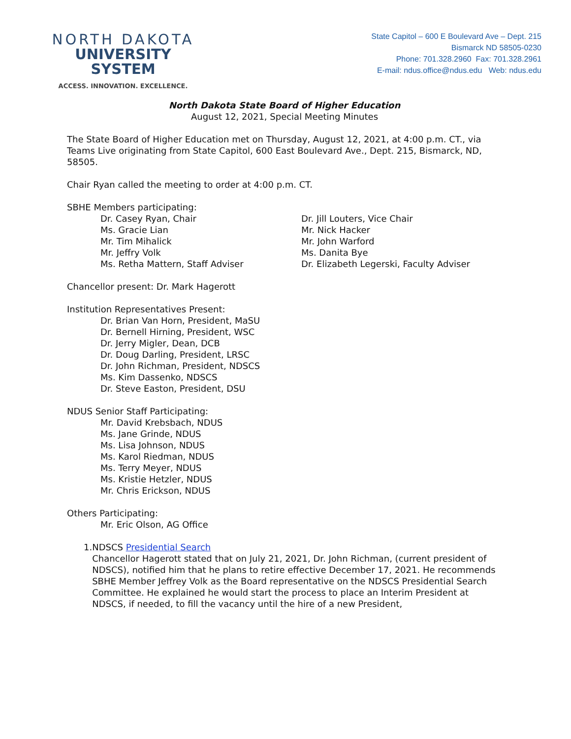NORTH DAKOTA
UNIVERSITY SYSTEM
ACCESS. INNOVATION. EXCELLENCE.
State Capitol – 600 E Boulevard Ave – Dept. 215
Bismarck ND 58505-0230
Phone: 701.328.2960 Fax: 701.328.2961
E-mail: ndus.office@ndus.edu Web: ndus.edu
North Dakota State Board of Higher Education
August 12, 2021, Special Meeting Minutes
The State Board of Higher Education met on Thursday, August 12, 2021, at 4:00 p.m. CT., via Teams Live originating from State Capitol, 600 East Boulevard Ave., Dept. 215, Bismarck, ND, 58505.
Chair Ryan called the meeting to order at 4:00 p.m. CT.
SBHE Members participating:
Dr. Casey Ryan, Chair
Ms. Gracie Lian
Mr. Tim Mihalick
Mr. Jeffry Volk
Ms. Retha Mattern, Staff Adviser
Dr. Jill Louters, Vice Chair
Mr. Nick Hacker
Mr. John Warford
Ms. Danita Bye
Dr. Elizabeth Legerski, Faculty Adviser
Chancellor present: Dr. Mark Hagerott
Institution Representatives Present:
Dr. Brian Van Horn, President, MaSU
Dr. Bernell Hirning, President, WSC
Dr. Jerry Migler, Dean, DCB
Dr. Doug Darling, President, LRSC
Dr. John Richman, President, NDSCS
Ms. Kim Dassenko, NDSCS
Dr. Steve Easton, President, DSU
NDUS Senior Staff Participating:
Mr. David Krebsbach, NDUS
Ms. Jane Grinde, NDUS
Ms. Lisa Johnson, NDUS
Ms. Karol Riedman, NDUS
Ms. Terry Meyer, NDUS
Ms. Kristie Hetzler, NDUS
Mr. Chris Erickson, NDUS
Others Participating:
Mr. Eric Olson, AG Office
1. NDSCS Presidential Search
Chancellor Hagerott stated that on July 21, 2021, Dr. John Richman, (current president of NDSCS), notified him that he plans to retire effective December 17, 2021. He recommends SBHE Member Jeffrey Volk as the Board representative on the NDSCS Presidential Search Committee. He explained he would start the process to place an Interim President at NDSCS, if needed, to fill the vacancy until the hire of a new President,